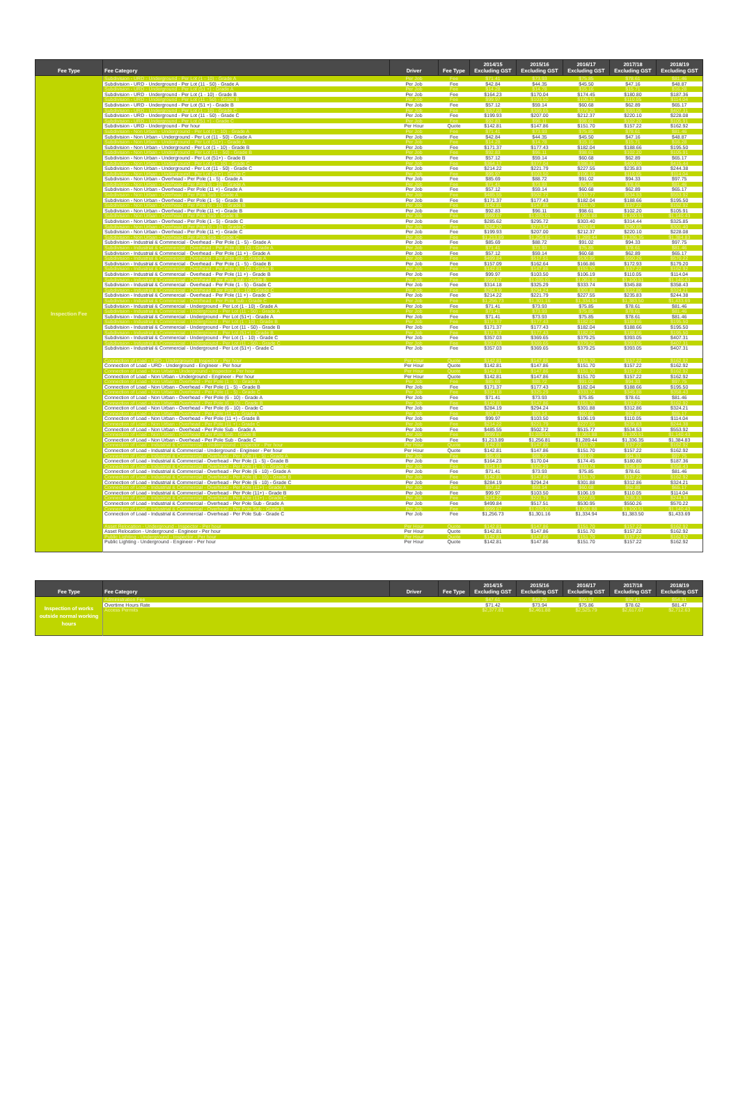| Fee Type | Fee Category | Driver | Fee Type | 2014/15 Excluding GST | 2015/16 Excluding GST | 2016/17 Excluding GST | 2017/18 Excluding GST | 2018/19 Excluding GST |
| --- | --- | --- | --- | --- | --- | --- | --- | --- |
| Inspection Fee | Subdivision - URD - Underground - Per Lot (1 - 10) - Grade A | Per Job | Fee | $71.41 | $73.93 | $75.85 | $78.61 | $81.46 |
| | Subdivision - URD - Underground - Per Lot (11 - 50) - Grade A | Per Job | Fee | $42.84 | $44.35 | $45.50 | $47.16 | $48.87 |
| | Subdivision - URD - Underground - Per Lot (51 +) - Grade A | Per Job | Fee | $14.28 | $14.78 | $15.16 | $15.71 | $16.28 |
| | Subdivision - URD - Underground - Per Lot (1 - 10) - Grade B | Per Job | Fee | $164.23 | $170.04 | $174.45 | $180.80 | $187.36 |
| | Subdivision - URD - Underground - Per Lot (11 - 50) - Grade B | Per Job | Fee | $99.97 | $103.50 | $106.19 | $110.05 | $114.04 |
| | Subdivision - URD - Underground - Per Lot (51 +) - Grade B | Per Job | Fee | $57.12 | $59.14 | $60.68 | $62.89 | $65.17 |
| | Subdivision - URD - Underground - Per Lot (1 - 10) - Grade C | Per Job | Fee | $357.03 | $369.65 | $379.25 | $393.05 | $407.31 |
| | Subdivision - URD - Underground - Per Lot (11 - 50) - Grade C | Per Job | Fee | $199.93 | $207.00 | $212.37 | $220.10 | $228.08 |
| | Subdivision - URD - Underground - Per Lot (51 +) - Grade C | Per Job | Fee | $92.83 | $96.11 | $98.61 | $102.20 | $105.91 |
| | Subdivision - URD - Underground - Per hour | Per Hour | Quote | $142.81 | $147.86 | $151.70 | $157.22 | $162.92 |
| | Subdivision - Non Urban - Underground - Per Lot (1 - 10) - Grade A | Per Job | Fee | $71.41 | $73.93 | $75.85 | $78.61 | $81.46 |
| | Subdivision - Non Urban - Underground - Per Lot (11 - 50) - Grade A | Per Job | Fee | $42.84 | $44.35 | $45.50 | $47.16 | $48.87 |
| | Subdivision - Non Urban - Underground - Per Lot (51+) - Grade A | Per Job | Fee | $14.28 | $14.78 | $15.16 | $15.71 | $16.28 |
| | Subdivision - Non Urban - Underground - Per Lot (1 - 10) - Grade B | Per Job | Fee | $171.37 | $177.43 | $182.04 | $188.66 | $195.50 |
| | Subdivision - Non Urban - Underground - Per Lot (11 - 50) - Grade B | Per Job | Fee | $92.83 | $96.11 | $98.61 | $102.20 | $105.91 |
| | Subdivision - Non Urban - Underground - Per Lot (51+) - Grade B | Per Job | Fee | $57.12 | $59.14 | $60.68 | $62.89 | $65.17 |
| | Subdivision - Non Urban - Underground - Per Lot (1 - 10) - Grade C | Per Job | Fee | $364.17 | $377.04 | $386.83 | $400.90 | $415.44 |
| | Subdivision - Non Urban - Underground - Per Lot (11 - 50) - Grade C | Per Job | Fee | $214.22 | $221.79 | $227.55 | $235.83 | $244.38 |
| | Subdivision - Non Urban - Underground - Per Lot (51+) - Grade C | Per Job | Fee | $99.97 | $103.50 | $106.19 | $110.05 | $114.04 |
| | Subdivision - Non Urban - Overhead - Per Pole (1 - 5) - Grade A | Per Job | Fee | $85.69 | $88.72 | $91.02 | $94.33 | $97.75 |
| | Subdivision - Non Urban - Overhead - Per Pole (6 - 10) - Grade A | Per Job | Fee | $71.41 | $73.93 | $75.85 | $78.61 | $81.46 |
| | Subdivision - Non Urban - Overhead - Per Pole (11 +) - Grade A | Per Job | Fee | $57.12 | $59.14 | $60.68 | $62.89 | $65.17 |
| | Subdivision - Non Urban - Overhead - Per Pole Sub - Grade A | Per Job | Fee | $485.55 | $502.72 | $515.77 | $534.53 | $553.92 |
| | Subdivision - Non Urban - Overhead - Per Pole (1 - 5) - Grade B | Per Job | Fee | $171.37 | $177.43 | $182.04 | $188.66 | $195.50 |
| | Subdivision - Non Urban - Overhead - Per Pole (6 - 10) - Grade B | Per Job | Fee | $142.81 | $147.86 | $151.70 | $157.22 | $162.92 |
| | Subdivision - Non Urban - Overhead - Per Pole (11 +) - Grade B | Per Job | Fee | $92.83 | $96.11 | $98.61 | $102.20 | $105.91 |
| | Subdivision - Non Urban - Overhead - Per Pole Sub - Grade B | Per Job | Fee | $999.67 | $1,035.01 | $1,061.88 | $1,100.51 | $1,140.43 |
| | Subdivision - Non Urban - Overhead - Per Pole (1 - 5) - Grade C | Per Job | Fee | $285.62 | $295.72 | $303.40 | $314.44 | $325.85 |
| | Subdivision - Non Urban - Overhead - Per Pole (6 - 10) - Grade C | Per Job | Fee | $264.20 | $273.54 | $280.64 | $290.85 | $301.40 |
| | Subdivision - Non Urban - Overhead - Per Pole (11 +) - Grade C | Per Job | Fee | $199.93 | $207.00 | $212.37 | $220.10 | $228.08 |
| | Subdivision - Non Urban - Overhead - Per Pole Sub - Grade C | Per Job | Fee | $1,213.89 | $1,256.81 | $1,289.44 | $1,336.35 | $1,384.83 |
| | Subdivision - Industrial & Commercial - Overhead - Per Pole (1 - 5) - Grade A | Per Job | Fee | $85.69 | $88.72 | $91.02 | $94.33 | $97.75 |
| | Subdivision - Industrial & Commercial - Overhead - Per Pole (6 - 10) - Grade A | Per Job | Fee | $71.41 | $73.93 | $75.85 | $78.61 | $81.46 |
| | Subdivision - Industrial & Commercial - Overhead - Per Pole (11 +) - Grade A | Per Job | Fee | $57.12 | $59.14 | $60.68 | $62.89 | $65.17 |
| | Subdivision - Industrial & Commercial - Overhead - Per Pole Sub - Grade A | Per Job | Fee | $499.84 | $517.51 | $530.95 | $550.26 | $570.22 |
| | Subdivision - Industrial & Commercial - Overhead - Per Pole (1 - 5) - Grade B | Per Job | Fee | $157.09 | $162.64 | $166.86 | $172.93 | $179.20 |
| | Subdivision - Industrial & Commercial - Overhead - Per Pole (6 - 10) - Grade B | Per Job | Fee | $142.81 | $147.86 | $151.70 | $157.22 | $162.92 |
| | Subdivision - Industrial & Commercial - Overhead - Per Pole (11 +) - Grade B | Per Job | Fee | $99.97 | $103.50 | $106.19 | $110.05 | $114.04 |
| | Subdivision - Industrial & Commercial - Overhead - Per Pole Sub - Grade B | Per Job | Fee | $999.67 | $1,035.01 | $1,061.88 | $1,100.51 | $1,140.43 |
| | Subdivision - Industrial & Commercial - Overhead - Per Pole (1 - 5) - Grade C | Per Job | Fee | $314.18 | $325.29 | $333.74 | $345.88 | $358.43 |
| | Subdivision - Industrial & Commercial - Overhead - Per Pole (6 - 10) - Grade C | Per Job | Fee | $284.19 | $294.24 | $301.88 | $312.86 | $324.21 |
| | Subdivision - Industrial & Commercial - Overhead - Per Pole (11 +) - Grade C | Per Job | Fee | $214.22 | $221.79 | $227.55 | $235.83 | $244.38 |
| | Subdivision - Industrial & Commercial - Overhead - Per Pole Sub - Grade C | Per Job | Fee | $1,256.73 | $1,301.16 | $1,334.94 | $1,383.50 | $1,433.69 |
| | Subdivision - Industrial & Commercial - Underground - Per Lot (1 - 10) - Grade A | Per Job | Fee | $71.41 | $73.93 | $75.85 | $78.61 | $81.46 |
| | Subdivision - Industrial & Commercial - Underground - Per Lot (11 - 50) - Grade A | Per Job | Fee | $71.41 | $73.93 | $75.85 | $78.61 | $81.46 |
| | Subdivision - Industrial & Commercial - Underground - Per Lot (51+) - Grade A | Per Job | Fee | $71.41 | $73.93 | $75.85 | $78.61 | $81.46 |
| | Subdivision - Industrial & Commercial - Underground - Per Lot (1 - 10) - Grade B | Per Job | Fee | $171.37 | $177.43 | $182.04 | $188.66 | $195.50 |
| | Subdivision - Industrial & Commercial - Underground - Per Lot (11 - 50) - Grade B | Per Job | Fee | $171.37 | $177.43 | $182.04 | $188.66 | $195.50 |
| | Subdivision - Industrial & Commercial - Underground - Per Lot (51+) - Grade B | Per Job | Fee | $171.37 | $177.43 | $182.04 | $188.66 | $195.50 |
| | Subdivision - Industrial & Commercial - Underground - Per Lot (1 - 10) - Grade C | Per Job | Fee | $357.03 | $369.65 | $379.25 | $393.05 | $407.31 |
| | Subdivision - Industrial & Commercial - Underground - Per Lot (11 - 50) - Grade C | Per Job | Fee | $357.03 | $369.65 | $379.25 | $393.05 | $407.31 |
| | Subdivision - Industrial & Commercial - Underground - Per Lot (51+) - Grade C | Per Job | Fee | $357.03 | $369.65 | $379.25 | $393.05 | $407.31 |
| | Connection of Load - URD - Underground - Inspector - Per hour | Per Hour | Quote | $142.81 | $147.86 | $151.70 | $157.22 | $162.92 |
| | Connection of Load - URD - Underground - Engineer - Per hour | Per Hour | Quote | $142.81 | $147.86 | $151.70 | $157.22 | $162.92 |
| | Connection of Load - Non Urban - Underground - Inspector - Per hour | Per Hour | Quote | $142.81 | $147.86 | $151.70 | $157.22 | $162.92 |
| | Connection of Load - Non Urban - Underground - Engineer - Per hour | Per Hour | Quote | $142.81 | $147.86 | $151.70 | $157.22 | $162.92 |
| | Connection of Load - Non Urban - Overhead - Per Pole (1 - 5) - Grade A | Per Job | Fee | $85.69 | $88.72 | $91.02 | $94.33 | $97.75 |
| | Connection of Load - Non Urban - Overhead - Per Pole (1 - 5) - Grade B | Per Job | Fee | $171.37 | $177.43 | $182.04 | $188.66 | $195.50 |
| | Connection of Load - Non Urban - Overhead - Per Pole (1 - 5) - Grade C | Per Job | Fee | $314.18 | $325.29 | $333.74 | $345.88 | $358.43 |
| | Connection of Load - Non Urban - Overhead - Per Pole (6 - 10) - Grade A | Per Job | Fee | $71.41 | $73.93 | $75.85 | $78.61 | $81.46 |
| | Connection of Load - Non Urban - Overhead - Per Pole (6 - 10) - Grade B | Per Job | Fee | $142.81 | $147.86 | $151.70 | $157.22 | $162.92 |
| | Connection of Load - Non Urban - Overhead - Per Pole (6 - 10) - Grade C | Per Job | Fee | $284.19 | $294.24 | $301.88 | $312.86 | $324.21 |
| | Connection of Load - Non Urban - Overhead - Per Pole (11 +) - Grade A | Per Job | Fee | $57.12 | $59.14 | $60.68 | $62.89 | $65.17 |
| | Connection of Load - Non Urban - Overhead - Per Pole (11 +) - Grade B | Per Job | Fee | $99.97 | $103.50 | $106.19 | $110.05 | $114.04 |
| | Connection of Load - Non Urban - Overhead - Per Pole (11 +) - Grade C | Per Job | Fee | $214.22 | $221.79 | $227.55 | $235.83 | $244.38 |
| | Connection of Load - Non Urban - Overhead - Per Pole Sub - Grade A | Per Job | Fee | $485.55 | $502.72 | $515.77 | $534.53 | $553.92 |
| | Connection of Load - Non Urban - Overhead - Per Pole Sub - Grade B | Per Job | Fee | $999.67 | $1,035.01 | $1,061.88 | $1,100.51 | $1,140.43 |
| | Connection of Load - Non Urban - Overhead - Per Pole Sub - Grade C | Per Job | Fee | $1,213.89 | $1,256.81 | $1,289.44 | $1,336.35 | $1,384.83 |
| | Connection of Load - Industrial & Commercial - Underground - Inspector - Per hour | Per Hour | Quote | $142.81 | $147.86 | $151.70 | $157.22 | $162.92 |
| | Connection of Load - Industrial & Commercial - Underground - Engineer - Per hour | Per Hour | Quote | $142.81 | $147.86 | $151.70 | $157.22 | $162.92 |
| | Connection of Load - Industrial & Commercial - Overhead - Per Pole (1 - 5) - Grade A | Per Job | Fee | $85.69 | $88.72 | $91.02 | $94.33 | $97.75 |
| | Connection of Load - Industrial & Commercial - Overhead - Per Pole (1 - 5) - Grade B | Per Job | Fee | $164.23 | $170.04 | $174.45 | $180.80 | $187.36 |
| | Connection of Load - Industrial & Commercial - Overhead - Per Pole (1 - 5) - Grade C | Per Job | Fee | $314.18 | $325.29 | $333.74 | $345.88 | $358.43 |
| | Connection of Load - Industrial & Commercial - Overhead - Per Pole (6 - 10) - Grade A | Per Job | Fee | $71.41 | $73.93 | $75.85 | $78.61 | $81.46 |
| | Connection of Load - Industrial & Commercial - Overhead - Per Pole (6 - 10) - Grade B | Per Job | Fee | $142.81 | $147.86 | $151.70 | $157.22 | $162.92 |
| | Connection of Load - Industrial & Commercial - Overhead - Per Pole (6 - 10) - Grade C | Per Job | Fee | $284.19 | $294.24 | $301.88 | $312.86 | $324.21 |
| | Connection of Load - Industrial & Commercial - Overhead - Per Pole (11+) - Grade A | Per Job | Fee | $57.12 | $59.14 | $60.68 | $62.89 | $65.17 |
| | Connection of Load - Industrial & Commercial - Overhead - Per Pole (11+) - Grade B | Per Job | Fee | $99.97 | $103.50 | $106.19 | $110.05 | $114.04 |
| | Connection of Load - Industrial & Commercial - Overhead - Per Pole (11+) - Grade C | Per Job | Fee | $214.22 | $221.79 | $227.55 | $235.83 | $244.38 |
| | Connection of Load - Industrial & Commercial - Overhead - Per Pole Sub - Grade A | Per Job | Fee | $499.84 | $517.51 | $530.95 | $550.26 | $570.22 |
| | Connection of Load - Industrial & Commercial - Overhead - Per Pole Sub - Grade B | Per Job | Fee | $999.67 | $1,035.01 | $1,061.88 | $1,100.51 | $1,140.43 |
| | Connection of Load - Industrial & Commercial - Overhead - Per Pole Sub - Grade C | Per Job | Fee | $1,256.73 | $1,301.16 | $1,334.94 | $1,383.50 | $1,433.69 |
| | Asset Relocation - Underground - Inspector - Per hour | Per Hour | Quote | $142.81 | $147.86 | $151.70 | $157.22 | $162.92 |
| | Asset Relocation - Underground - Engineer - Per hour | Per Hour | Quote | $142.81 | $147.86 | $151.70 | $157.22 | $162.92 |
| | Public Lighting - Underground - Inspector - Per hour | Per Hour | Quote | $142.81 | $147.86 | $151.70 | $157.22 | $162.92 |
| | Public Lighting - Underground - Engineer - Per hour | Per Hour | Quote | $142.81 | $147.86 | $151.70 | $157.22 | $162.92 |
| Fee Type | Fee Category | Driver | Fee Type | 2014/15 Excluding GST | 2015/16 Excluding GST | 2016/17 Excluding GST | 2017/18 Excluding GST | 2018/19 Excluding GST |
| --- | --- | --- | --- | --- | --- | --- | --- | --- |
| Inspection of works outside normal working hours | Administration Fee | | | $47.61 | $49.29 | $50.57 | $52.41 | $54.31 |
| | Overtime Hours Rate | | | $71.42 | $73.94 | $75.86 | $78.62 | $81.47 |
| | Access Permits | | | $2,377.81 | $2,461.88 | $2,525.79 | $2,617.67 | $2,712.63 |